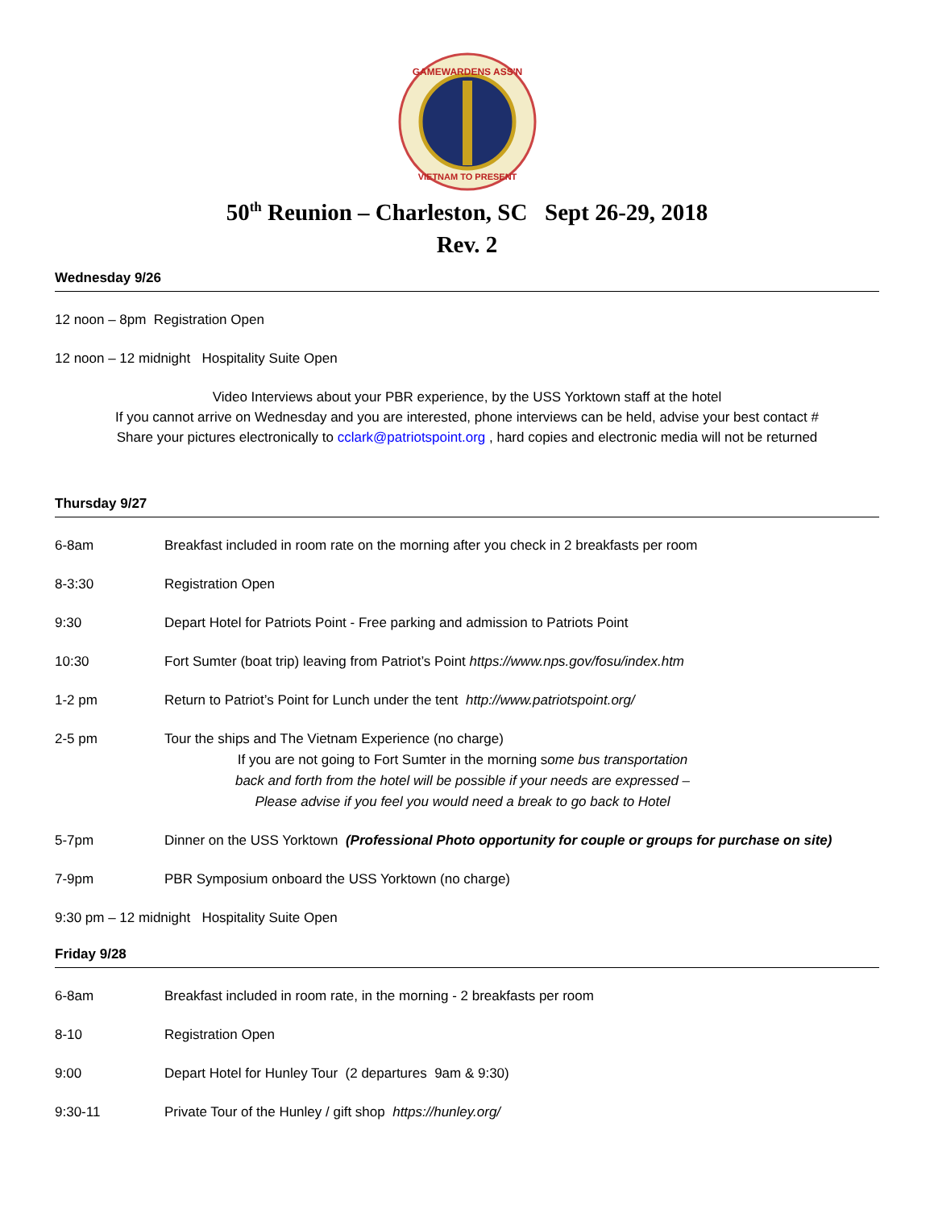GAMEWARDENS ASS'N
VIETNAM TO PRESENT
50<sup>th</sup> Reunion – Charleston, SC Sept 26-29, 2018
Rev. 2
Wednesday 9/26
12 noon – 8pm Registration Open
12 noon – 12 midnight Hospitality Suite Open
Video Interviews about your PBR experience, by the USS Yorktown staff at the hotel
If you cannot arrive on Wednesday and you are interested, phone interviews can be held, advise your best contact #
Share your pictures electronically to cclark@patriotspoint.org , hard copies and electronic media will not be returned
Thursday 9/27
6-8am Breakfast included in room rate on the morning after you check in 2 breakfasts per room
8-3:30 Registration Open
9:30 Depart Hotel for Patriots Point - Free parking and admission to Patriots Point
10:30 Fort Sumter (boat trip) leaving from Patriot’s Point https://www.nps.gov/fosu/index.htm
1-2 pm Return to Patriot’s Point for Lunch under the tent http://www.patriotspoint.org/
2-5 pm Tour the ships and The Vietnam Experience (no charge)
If you are not going to Fort Sumter in the morning some bus transportation
back and forth from the hotel will be possible if your needs are expressed –
Please advise if you feel you would need a break to go back to Hotel
5-7pm Dinner on the USS Yorktown (Professional Photo opportunity for couple or groups for purchase on site)
7-9pm PBR Symposium onboard the USS Yorktown (no charge)
9:30 pm – 12 midnight Hospitality Suite Open
Friday 9/28
6-8am Breakfast included in room rate, in the morning - 2 breakfasts per room
8-10 Registration Open
9:00 Depart Hotel for Hunley Tour (2 departures 9am & 9:30)
9:30-11 Private Tour of the Hunley / gift shop https://hunley.org/